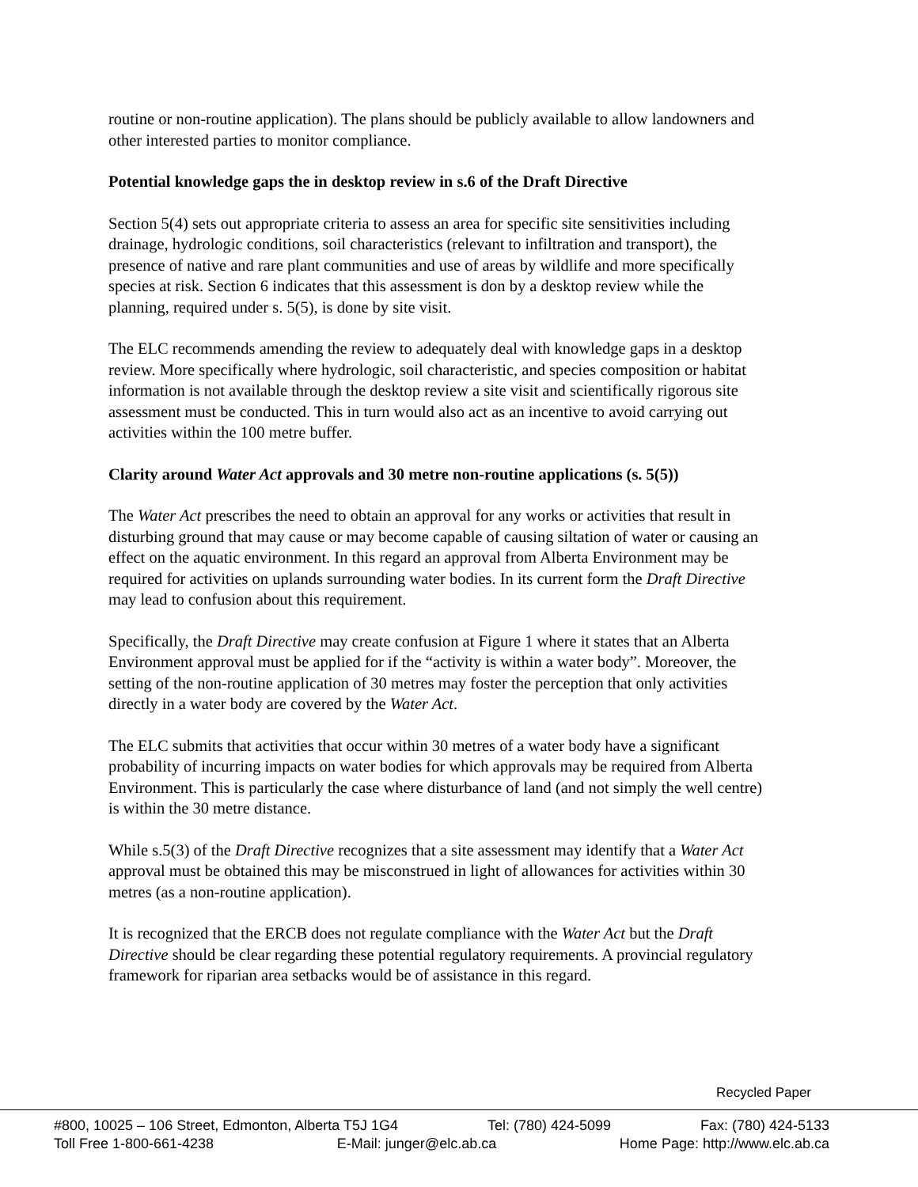routine or non-routine application). The plans should be publicly available to allow landowners and other interested parties to monitor compliance.
Potential knowledge gaps the in desktop review in s.6 of the Draft Directive
Section 5(4) sets out appropriate criteria to assess an area for specific site sensitivities including drainage, hydrologic conditions, soil characteristics (relevant to infiltration and transport), the presence of native and rare plant communities and use of areas by wildlife and more specifically species at risk. Section 6 indicates that this assessment is don by a desktop review while the planning, required under s. 5(5), is done by site visit.
The ELC recommends amending the review to adequately deal with knowledge gaps in a desktop review. More specifically where hydrologic, soil characteristic, and species composition or habitat information is not available through the desktop review a site visit and scientifically rigorous site assessment must be conducted. This in turn would also act as an incentive to avoid carrying out activities within the 100 metre buffer.
Clarity around Water Act approvals and 30 metre non-routine applications (s. 5(5))
The Water Act prescribes the need to obtain an approval for any works or activities that result in disturbing ground that may cause or may become capable of causing siltation of water or causing an effect on the aquatic environment. In this regard an approval from Alberta Environment may be required for activities on uplands surrounding water bodies. In its current form the Draft Directive may lead to confusion about this requirement.
Specifically, the Draft Directive may create confusion at Figure 1 where it states that an Alberta Environment approval must be applied for if the “activity is within a water body”. Moreover, the setting of the non-routine application of 30 metres may foster the perception that only activities directly in a water body are covered by the Water Act.
The ELC submits that activities that occur within 30 metres of a water body have a significant probability of incurring impacts on water bodies for which approvals may be required from Alberta Environment. This is particularly the case where disturbance of land (and not simply the well centre) is within the 30 metre distance.
While s.5(3) of the Draft Directive recognizes that a site assessment may identify that a Water Act approval must be obtained this may be misconstrued in light of allowances for activities within 30 metres (as a non-routine application).
It is recognized that the ERCB does not regulate compliance with the Water Act but the Draft Directive should be clear regarding these potential regulatory requirements. A provincial regulatory framework for riparian area setbacks would be of assistance in this regard.
Recycled Paper
#800, 10025 – 106 Street, Edmonton, Alberta T5J 1G4 Tel: (780) 424-5099 Fax: (780) 424-5133
Toll Free 1-800-661-4238 E-Mail: junger@elc.ab.ca Home Page: http://www.elc.ab.ca